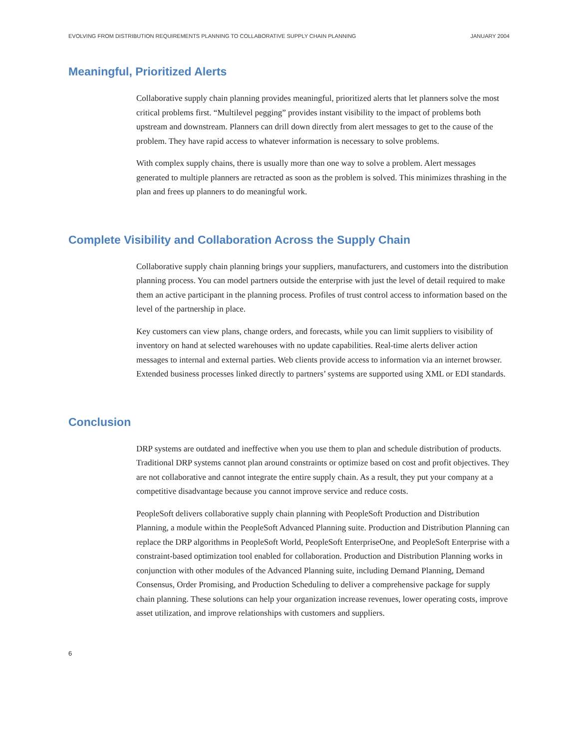EVOLVING FROM DISTRIBUTION REQUIREMENTS PLANNING TO COLLABORATIVE SUPPLY CHAIN PLANNING JANUARY 2004
Meaningful, Prioritized Alerts
Collaborative supply chain planning provides meaningful, prioritized alerts that let planners solve the most critical problems first. “Multilevel pegging” provides instant visibility to the impact of problems both upstream and downstream. Planners can drill down directly from alert messages to get to the cause of the problem. They have rapid access to whatever information is necessary to solve problems.
With complex supply chains, there is usually more than one way to solve a problem. Alert messages generated to multiple planners are retracted as soon as the problem is solved. This minimizes thrashing in the plan and frees up planners to do meaningful work.
Complete Visibility and Collaboration Across the Supply Chain
Collaborative supply chain planning brings your suppliers, manufacturers, and customers into the distribution planning process. You can model partners outside the enterprise with just the level of detail required to make them an active participant in the planning process. Profiles of trust control access to information based on the level of the partnership in place.
Key customers can view plans, change orders, and forecasts, while you can limit suppliers to visibility of inventory on hand at selected warehouses with no update capabilities. Real-time alerts deliver action messages to internal and external parties. Web clients provide access to information via an internet browser. Extended business processes linked directly to partners’ systems are supported using XML or EDI standards.
Conclusion
DRP systems are outdated and ineffective when you use them to plan and schedule distribution of products. Traditional DRP systems cannot plan around constraints or optimize based on cost and profit objectives. They are not collaborative and cannot integrate the entire supply chain. As a result, they put your company at a competitive disadvantage because you cannot improve service and reduce costs.
PeopleSoft delivers collaborative supply chain planning with PeopleSoft Production and Distribution Planning, a module within the PeopleSoft Advanced Planning suite. Production and Distribution Planning can replace the DRP algorithms in PeopleSoft World, PeopleSoft EnterpriseOne, and PeopleSoft Enterprise with a constraint-based optimization tool enabled for collaboration. Production and Distribution Planning works in conjunction with other modules of the Advanced Planning suite, including Demand Planning, Demand Consensus, Order Promising, and Production Scheduling to deliver a comprehensive package for supply chain planning. These solutions can help your organization increase revenues, lower operating costs, improve asset utilization, and improve relationships with customers and suppliers.
6